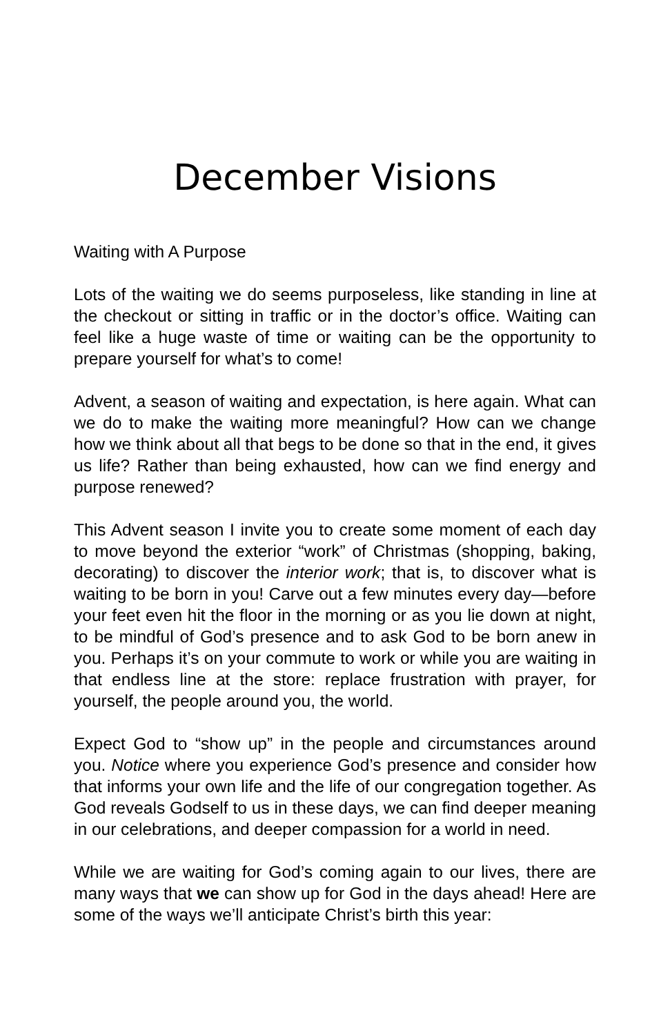December Visions
Waiting with A Purpose
Lots of the waiting we do seems purposeless, like standing in line at the checkout or sitting in traffic or in the doctor’s office. Waiting can feel like a huge waste of time or waiting can be the opportunity to prepare yourself for what’s to come!
Advent, a season of waiting and expectation, is here again. What can we do to make the waiting more meaningful? How can we change how we think about all that begs to be done so that in the end, it gives us life? Rather than being exhausted, how can we find energy and purpose renewed?
This Advent season I invite you to create some moment of each day to move beyond the exterior “work” of Christmas (shopping, baking, decorating) to discover the interior work; that is, to discover what is waiting to be born in you! Carve out a few minutes every day—before your feet even hit the floor in the morning or as you lie down at night, to be mindful of God’s presence and to ask God to be born anew in you. Perhaps it’s on your commute to work or while you are waiting in that endless line at the store: replace frustration with prayer, for yourself, the people around you, the world.
Expect God to “show up” in the people and circumstances around you. Notice where you experience God’s presence and consider how that informs your own life and the life of our congregation together. As God reveals Godself to us in these days, we can find deeper meaning in our celebrations, and deeper compassion for a world in need.
While we are waiting for God’s coming again to our lives, there are many ways that we can show up for God in the days ahead! Here are some of the ways we’ll anticipate Christ’s birth this year: